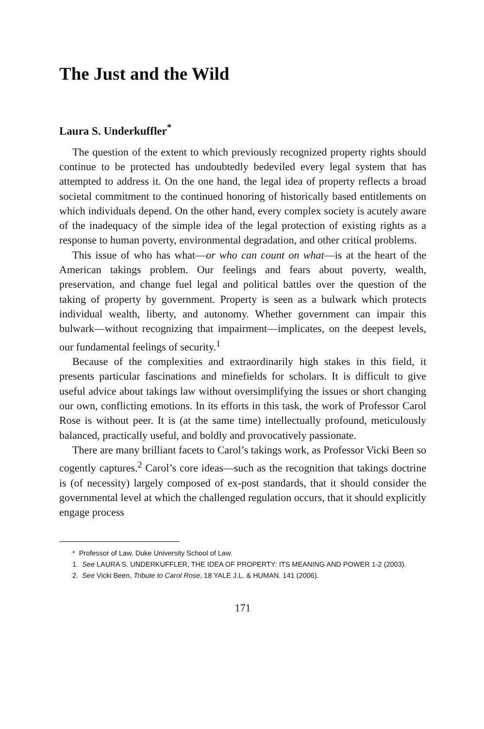The Just and the Wild
Laura S. Underkuffler<sup>*</sup>
The question of the extent to which previously recognized property rights should continue to be protected has undoubtedly bedeviled every legal system that has attempted to address it. On the one hand, the legal idea of property reflects a broad societal commitment to the continued honoring of historically based entitlements on which individuals depend. On the other hand, every complex society is acutely aware of the inadequacy of the simple idea of the legal protection of existing rights as a response to human poverty, environmental degradation, and other critical problems.
This issue of who has what—or who can count on what—is at the heart of the American takings problem. Our feelings and fears about poverty, wealth, preservation, and change fuel legal and political battles over the question of the taking of property by government. Property is seen as a bulwark which protects individual wealth, liberty, and autonomy. Whether government can impair this bulwark—without recognizing that impairment—implicates, on the deepest levels, our fundamental feelings of security.<sup>1</sup>
Because of the complexities and extraordinarily high stakes in this field, it presents particular fascinations and minefields for scholars. It is difficult to give useful advice about takings law without oversimplifying the issues or short changing our own, conflicting emotions. In its efforts in this task, the work of Professor Carol Rose is without peer. It is (at the same time) intellectually profound, meticulously balanced, practically useful, and boldly and provocatively passionate.
There are many brilliant facets to Carol’s takings work, as Professor Vicki Been so cogently captures.<sup>2</sup> Carol’s core ideas—such as the recognition that takings doctrine is (of necessity) largely composed of ex-post standards, that it should consider the governmental level at which the challenged regulation occurs, that it should explicitly engage process
* Professor of Law, Duke University School of Law.
1. See LAURA S. UNDERKUFFLER, THE IDEA OF PROPERTY: ITS MEANING AND POWER 1-2 (2003).
2. See Vicki Been, Tribute to Carol Rose, 18 YALE J.L. & HUMAN. 141 (2006).
171